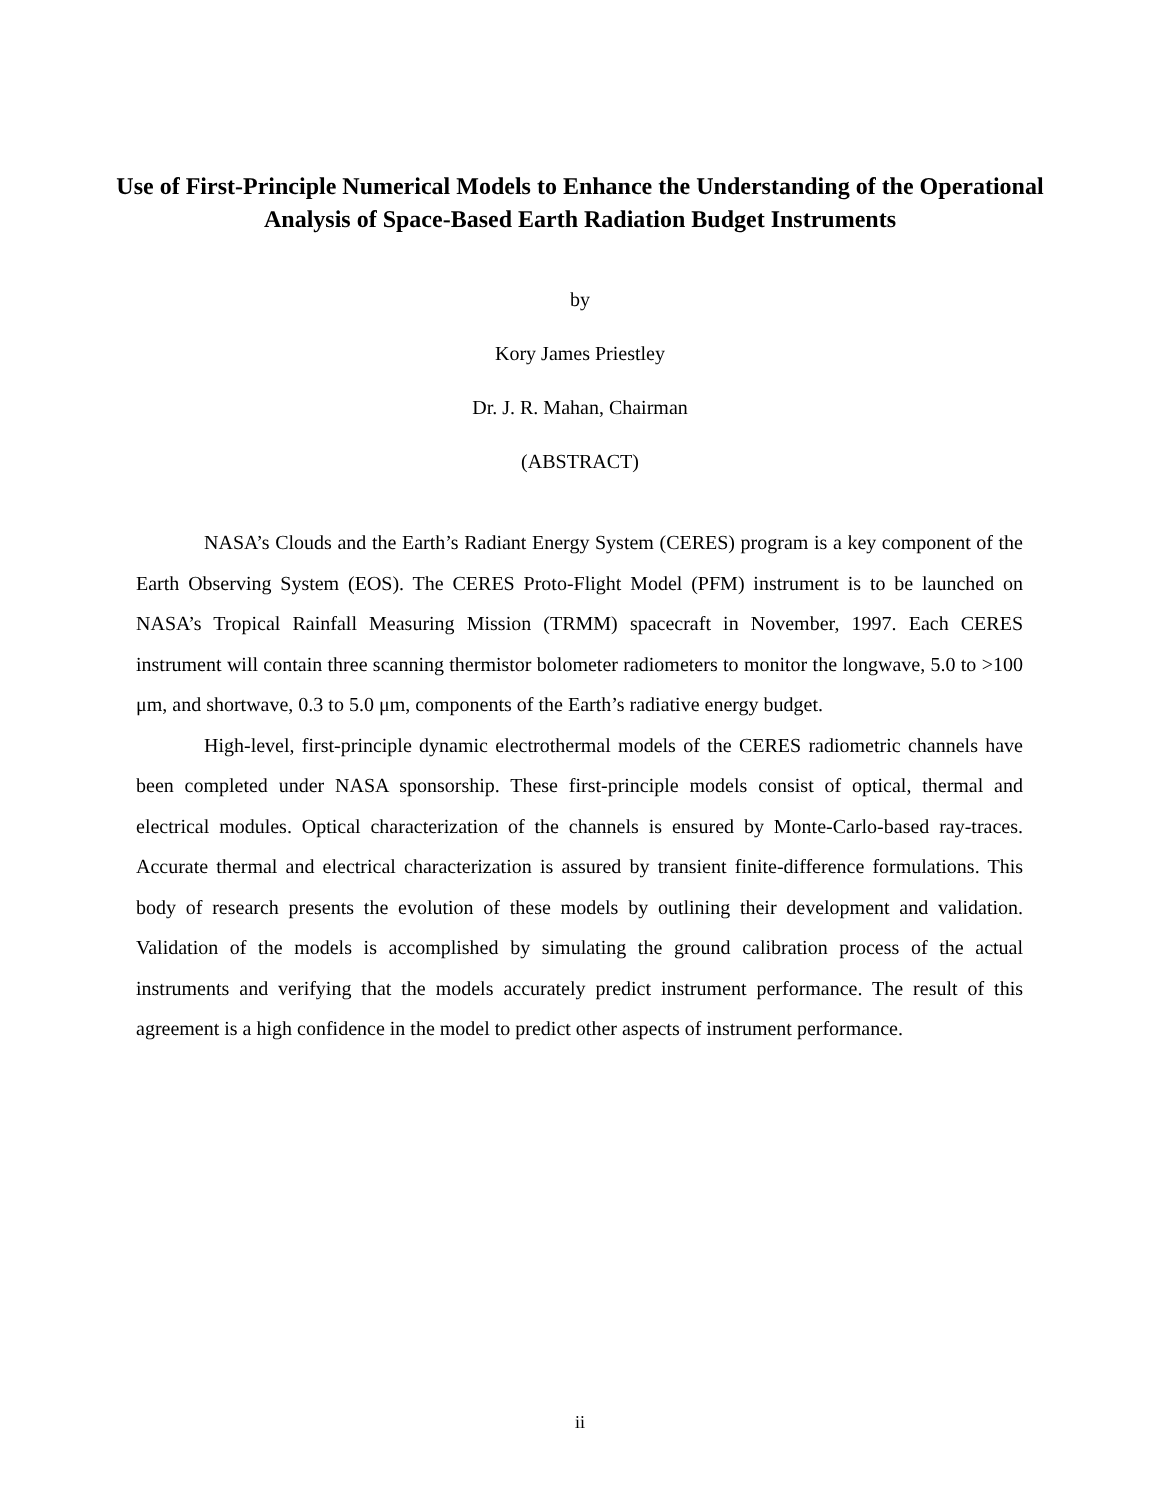Use of First-Principle Numerical Models to Enhance the Understanding of the Operational Analysis of Space-Based Earth Radiation Budget Instruments
by
Kory James Priestley
Dr. J. R. Mahan, Chairman
(ABSTRACT)
NASA’s Clouds and the Earth’s Radiant Energy System (CERES) program is a key component of the Earth Observing System (EOS). The CERES Proto-Flight Model (PFM) instrument is to be launched on NASA’s Tropical Rainfall Measuring Mission (TRMM) spacecraft in November, 1997. Each CERES instrument will contain three scanning thermistor bolometer radiometers to monitor the longwave, 5.0 to >100 μm, and shortwave, 0.3 to 5.0 μm, components of the Earth’s radiative energy budget.
High-level, first-principle dynamic electrothermal models of the CERES radiometric channels have been completed under NASA sponsorship. These first-principle models consist of optical, thermal and electrical modules. Optical characterization of the channels is ensured by Monte-Carlo-based ray-traces. Accurate thermal and electrical characterization is assured by transient finite-difference formulations. This body of research presents the evolution of these models by outlining their development and validation. Validation of the models is accomplished by simulating the ground calibration process of the actual instruments and verifying that the models accurately predict instrument performance. The result of this agreement is a high confidence in the model to predict other aspects of instrument performance.
ii